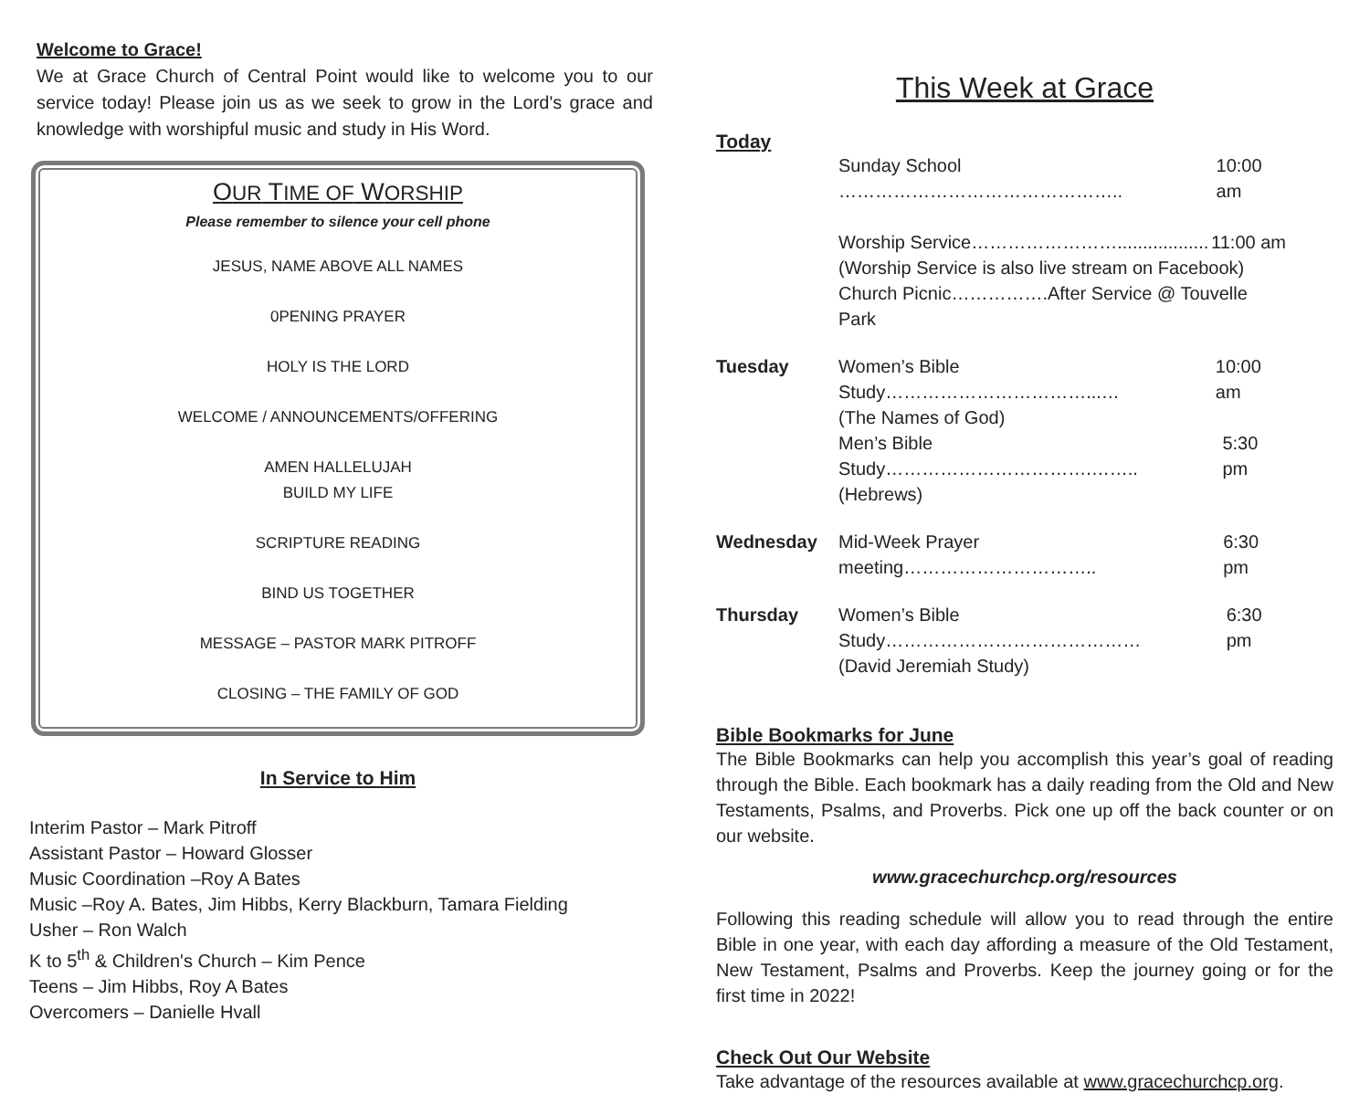Welcome to Grace!
We at Grace Church of Central Point would like to welcome you to our service today! Please join us as we seek to grow in the Lord's grace and knowledge with worshipful music and study in His Word.
OUR TIME OF WORSHIP
Please remember to silence your cell phone
JESUS, NAME ABOVE ALL NAMES
0PENING PRAYER
HOLY IS THE LORD
WELCOME / ANNOUNCEMENTS/OFFERING
AMEN HALLELUJAH
BUILD MY LIFE
SCRIPTURE READING
BIND US TOGETHER
MESSAGE – PASTOR MARK PITROFF
CLOSING – THE FAMILY OF GOD
In Service to Him
Interim Pastor – Mark Pitroff
Assistant Pastor – Howard Glosser
Music Coordination –Roy A Bates
Music –Roy A. Bates, Jim Hibbs, Kerry Blackburn, Tamara Fielding
Usher – Ron Walch
K to 5<sup>th</sup> & Children's Church – Kim Pence
Teens – Jim Hibbs, Roy A Bates
Overcomers – Danielle Hvall
This Week at Grace
Today
Sunday School ……………………………………….. 10:00 am
Worship Service…………………….................. 11:00 am
(Worship Service is also live stream on Facebook)
Church Picnic…………….After Service @ Touvelle Park
Tuesday Women’s Bible Study……………………………...… 10:00 am
(The Names of God)
Men’s Bible Study…………………………….…….. 5:30 pm
(Hebrews)
Wednesday Mid-Week Prayer meeting………………………….. 6:30 pm
Thursday Women’s Bible Study…………………………………… 6:30 pm
(David Jeremiah Study)
Bible Bookmarks for June
The Bible Bookmarks can help you accomplish this year’s goal of reading through the Bible. Each bookmark has a daily reading from the Old and New Testaments, Psalms, and Proverbs. Pick one up off the back counter or on our website.
www.gracechurchcp.org/resources
Following this reading schedule will allow you to read through the entire Bible in one year, with each day affording a measure of the Old Testament, New Testament, Psalms and Proverbs. Keep the journey going or for the first time in 2022!
Check Out Our Website
Take advantage of the resources available at www.gracechurchcp.org.